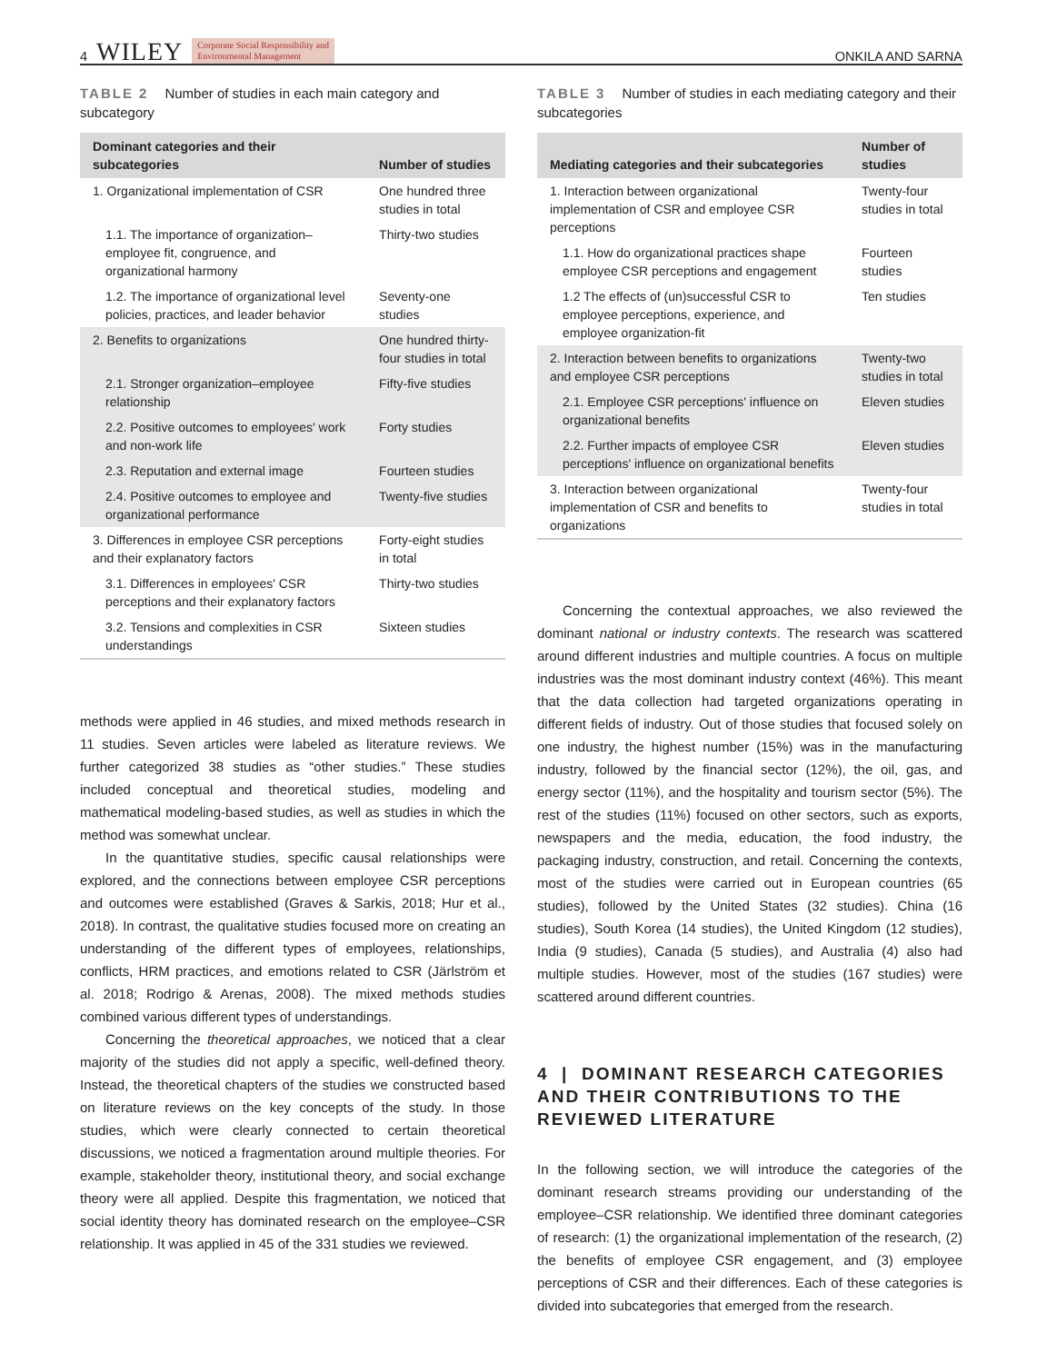4 WILEY Corporate Social Responsibility and
Environmental Management
ONKILA AND SARNA
TABLE 2 Number of studies in each main category and subcategory
| Dominant categories and their subcategories | Number of studies |
| --- | --- |
| 1. Organizational implementation of CSR | One hundred three studies in total |
| 1.1. The importance of organization–employee fit, congruence, and organizational harmony | Thirty-two studies |
| 1.2. The importance of organizational level policies, practices, and leader behavior | Seventy-one studies |
| 2. Benefits to organizations | One hundred thirty-four studies in total |
| 2.1. Stronger organization–employee relationship | Fifty-five studies |
| 2.2. Positive outcomes to employees' work and non-work life | Forty studies |
| 2.3. Reputation and external image | Fourteen studies |
| 2.4. Positive outcomes to employee and organizational performance | Twenty-five studies |
| 3. Differences in employee CSR perceptions and their explanatory factors | Forty-eight studies in total |
| 3.1. Differences in employees' CSR perceptions and their explanatory factors | Thirty-two studies |
| 3.2. Tensions and complexities in CSR understandings | Sixteen studies |
methods were applied in 46 studies, and mixed methods research in 11 studies. Seven articles were labeled as literature reviews. We further categorized 38 studies as “other studies.” These studies included conceptual and theoretical studies, modeling and mathematical modeling-based studies, as well as studies in which the method was somewhat unclear.
In the quantitative studies, specific causal relationships were explored, and the connections between employee CSR perceptions and outcomes were established (Graves & Sarkis, 2018; Hur et al., 2018). In contrast, the qualitative studies focused more on creating an understanding of the different types of employees, relationships, conflicts, HRM practices, and emotions related to CSR (Järlström et al. 2018; Rodrigo & Arenas, 2008). The mixed methods studies combined various different types of understandings.
Concerning the theoretical approaches, we noticed that a clear majority of the studies did not apply a specific, well-defined theory. Instead, the theoretical chapters of the studies we constructed based on literature reviews on the key concepts of the study. In those studies, which were clearly connected to certain theoretical discussions, we noticed a fragmentation around multiple theories. For example, stakeholder theory, institutional theory, and social exchange theory were all applied. Despite this fragmentation, we noticed that social identity theory has dominated research on the employee–CSR relationship. It was applied in 45 of the 331 studies we reviewed.
TABLE 3 Number of studies in each mediating category and their subcategories
| Mediating categories and their subcategories | Number of studies |
| --- | --- |
| 1. Interaction between organizational implementation of CSR and employee CSR perceptions | Twenty-four studies in total |
| 1.1. How do organizational practices shape employee CSR perceptions and engagement | Fourteen studies |
| 1.2 The effects of (un)successful CSR to employee perceptions, experience, and employee organization-fit | Ten studies |
| 2. Interaction between benefits to organizations and employee CSR perceptions | Twenty-two studies in total |
| 2.1. Employee CSR perceptions' influence on organizational benefits | Eleven studies |
| 2.2. Further impacts of employee CSR perceptions' influence on organizational benefits | Eleven studies |
| 3. Interaction between organizational implementation of CSR and benefits to organizations | Twenty-four studies in total |
Concerning the contextual approaches, we also reviewed the dominant national or industry contexts. The research was scattered around different industries and multiple countries. A focus on multiple industries was the most dominant industry context (46%). This meant that the data collection had targeted organizations operating in different fields of industry. Out of those studies that focused solely on one industry, the highest number (15%) was in the manufacturing industry, followed by the financial sector (12%), the oil, gas, and energy sector (11%), and the hospitality and tourism sector (5%). The rest of the studies (11%) focused on other sectors, such as exports, newspapers and the media, education, the food industry, the packaging industry, construction, and retail. Concerning the contexts, most of the studies were carried out in European countries (65 studies), followed by the United States (32 studies). China (16 studies), South Korea (14 studies), the United Kingdom (12 studies), India (9 studies), Canada (5 studies), and Australia (4) also had multiple studies. However, most of the studies (167 studies) were scattered around different countries.
4 | DOMINANT RESEARCH CATEGORIES AND THEIR CONTRIBUTIONS TO THE REVIEWED LITERATURE
In the following section, we will introduce the categories of the dominant research streams providing our understanding of the employee–CSR relationship. We identified three dominant categories of research: (1) the organizational implementation of the research, (2) the benefits of employee CSR engagement, and (3) employee perceptions of CSR and their differences. Each of these categories is divided into subcategories that emerged from the research.